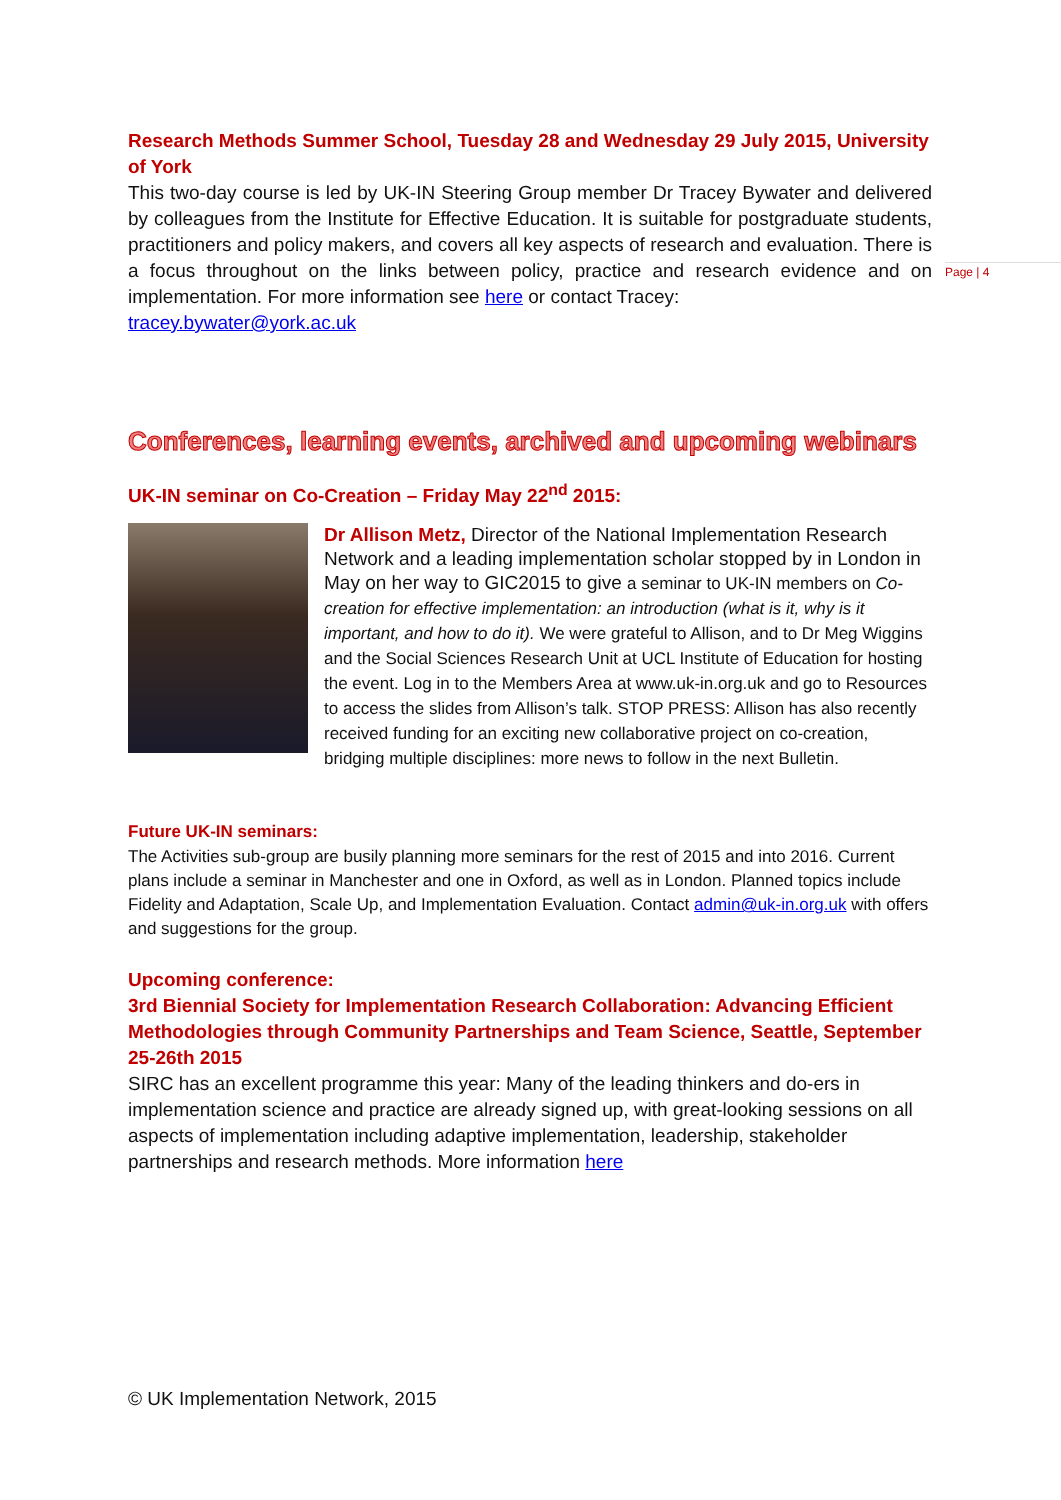Page | 4
Research Methods Summer School, Tuesday 28 and Wednesday 29 July 2015, University of York
This two-day course is led by UK-IN Steering Group member Dr Tracey Bywater and delivered by colleagues from the Institute for Effective Education. It is suitable for postgraduate students, practitioners and policy makers, and covers all key aspects of research and evaluation. There is a focus throughout on the links between policy, practice and research evidence and on implementation. For more information see here or contact Tracey:
tracey.bywater@york.ac.uk
Conferences, learning events, archived and upcoming webinars
UK-IN seminar on Co-Creation – Friday May 22<sup>nd</sup> 2015:
Dr Allison Metz, Director of the National Implementation Research Network and a leading implementation scholar stopped by in London in May on her way to GIC2015 to give a seminar to UK-IN members on Co-creation for effective implementation: an introduction (what is it, why is it important, and how to do it). We were grateful to Allison, and to Dr Meg Wiggins and the Social Sciences Research Unit at UCL Institute of Education for hosting the event. Log in to the Members Area at www.uk-in.org.uk and go to Resources to access the slides from Allison’s talk. STOP PRESS: Allison has also recently received funding for an exciting new collaborative project on co-creation, bridging multiple disciplines: more news to follow in the next Bulletin.
Future UK-IN seminars:
The Activities sub-group are busily planning more seminars for the rest of 2015 and into 2016. Current plans include a seminar in Manchester and one in Oxford, as well as in London. Planned topics include Fidelity and Adaptation, Scale Up, and Implementation Evaluation. Contact admin@uk-in.org.uk with offers and suggestions for the group.
Upcoming conference:
3rd Biennial Society for Implementation Research Collaboration: Advancing Efficient Methodologies through Community Partnerships and Team Science, Seattle, September 25-26th 2015
SIRC has an excellent programme this year: Many of the leading thinkers and do-ers in implementation science and practice are already signed up, with great-looking sessions on all aspects of implementation including adaptive implementation, leadership, stakeholder partnerships and research methods. More information here
© UK Implementation Network, 2015